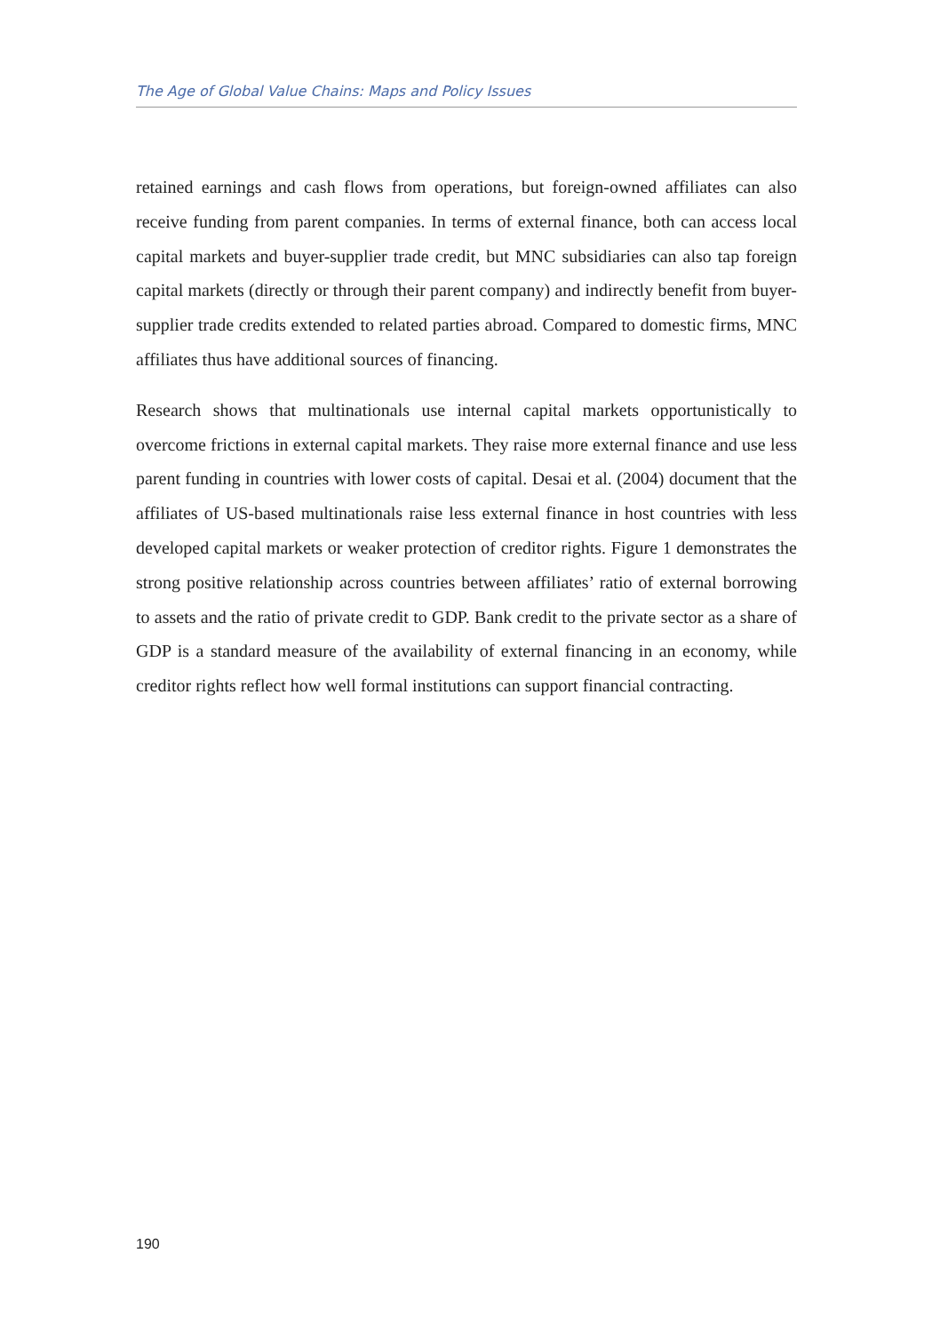The Age of Global Value Chains: Maps and Policy Issues
retained earnings and cash flows from operations, but foreign-owned affiliates can also receive funding from parent companies. In terms of external finance, both can access local capital markets and buyer-supplier trade credit, but MNC subsidiaries can also tap foreign capital markets (directly or through their parent company) and indirectly benefit from buyer-supplier trade credits extended to related parties abroad. Compared to domestic firms, MNC affiliates thus have additional sources of financing.
Research shows that multinationals use internal capital markets opportunistically to overcome frictions in external capital markets. They raise more external finance and use less parent funding in countries with lower costs of capital. Desai et al. (2004) document that the affiliates of US-based multinationals raise less external finance in host countries with less developed capital markets or weaker protection of creditor rights. Figure 1 demonstrates the strong positive relationship across countries between affiliates’ ratio of external borrowing to assets and the ratio of private credit to GDP. Bank credit to the private sector as a share of GDP is a standard measure of the availability of external financing in an economy, while creditor rights reflect how well formal institutions can support financial contracting.
190